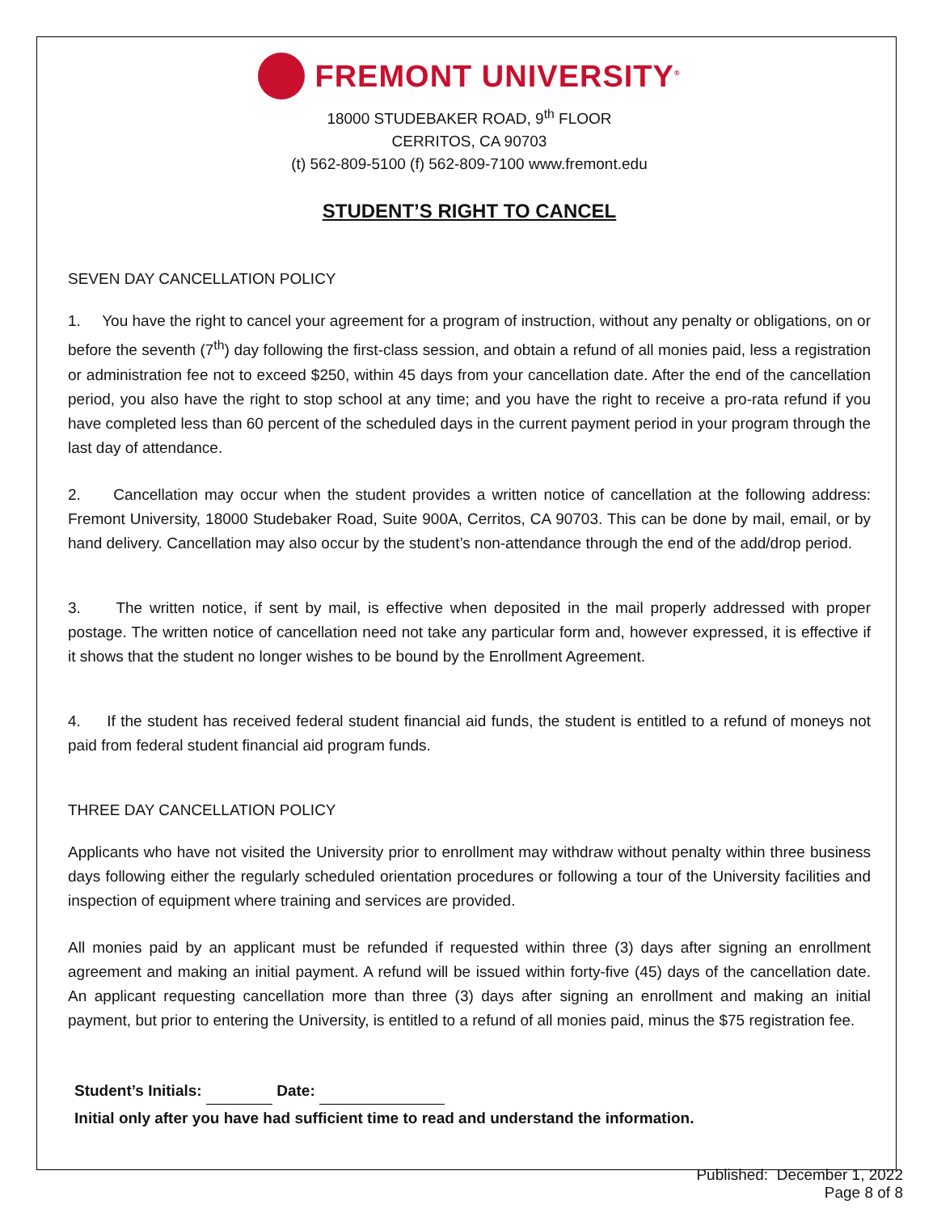FREMONT UNIVERSITY<sup>®</sup>
18000 STUDEBAKER ROAD, 9<sup>th</sup> FLOOR
CERRITOS, CA 90703
(t) 562-809-5100 (f) 562-809-7100 www.fremont.edu
STUDENT’S RIGHT TO CANCEL
SEVEN DAY CANCELLATION POLICY
1. You have the right to cancel your agreement for a program of instruction, without any penalty or obligations, on or before the seventh (7<sup>th</sup>) day following the first-class session, and obtain a refund of all monies paid, less a registration or administration fee not to exceed $250, within 45 days from your cancellation date. After the end of the cancellation period, you also have the right to stop school at any time; and you have the right to receive a pro-rata refund if you have completed less than 60 percent of the scheduled days in the current payment period in your program through the last day of attendance.
2. Cancellation may occur when the student provides a written notice of cancellation at the following address: Fremont University, 18000 Studebaker Road, Suite 900A, Cerritos, CA 90703. This can be done by mail, email, or by hand delivery. Cancellation may also occur by the student’s non-attendance through the end of the add/drop period.
3. The written notice, if sent by mail, is effective when deposited in the mail properly addressed with proper postage. The written notice of cancellation need not take any particular form and, however expressed, it is effective if it shows that the student no longer wishes to be bound by the Enrollment Agreement.
4. If the student has received federal student financial aid funds, the student is entitled to a refund of moneys not paid from federal student financial aid program funds.
THREE DAY CANCELLATION POLICY
Applicants who have not visited the University prior to enrollment may withdraw without penalty within three business days following either the regularly scheduled orientation procedures or following a tour of the University facilities and inspection of equipment where training and services are provided.
All monies paid by an applicant must be refunded if requested within three (3) days after signing an enrollment agreement and making an initial payment. A refund will be issued within forty-five (45) days of the cancellation date. An applicant requesting cancellation more than three (3) days after signing an enrollment and making an initial payment, but prior to entering the University, is entitled to a refund of all monies paid, minus the $75 registration fee.
Student’s Initials: Date:
Initial only after you have had sufficient time to read and understand the information.
Published: December 1, 2022
Page 8 of 8